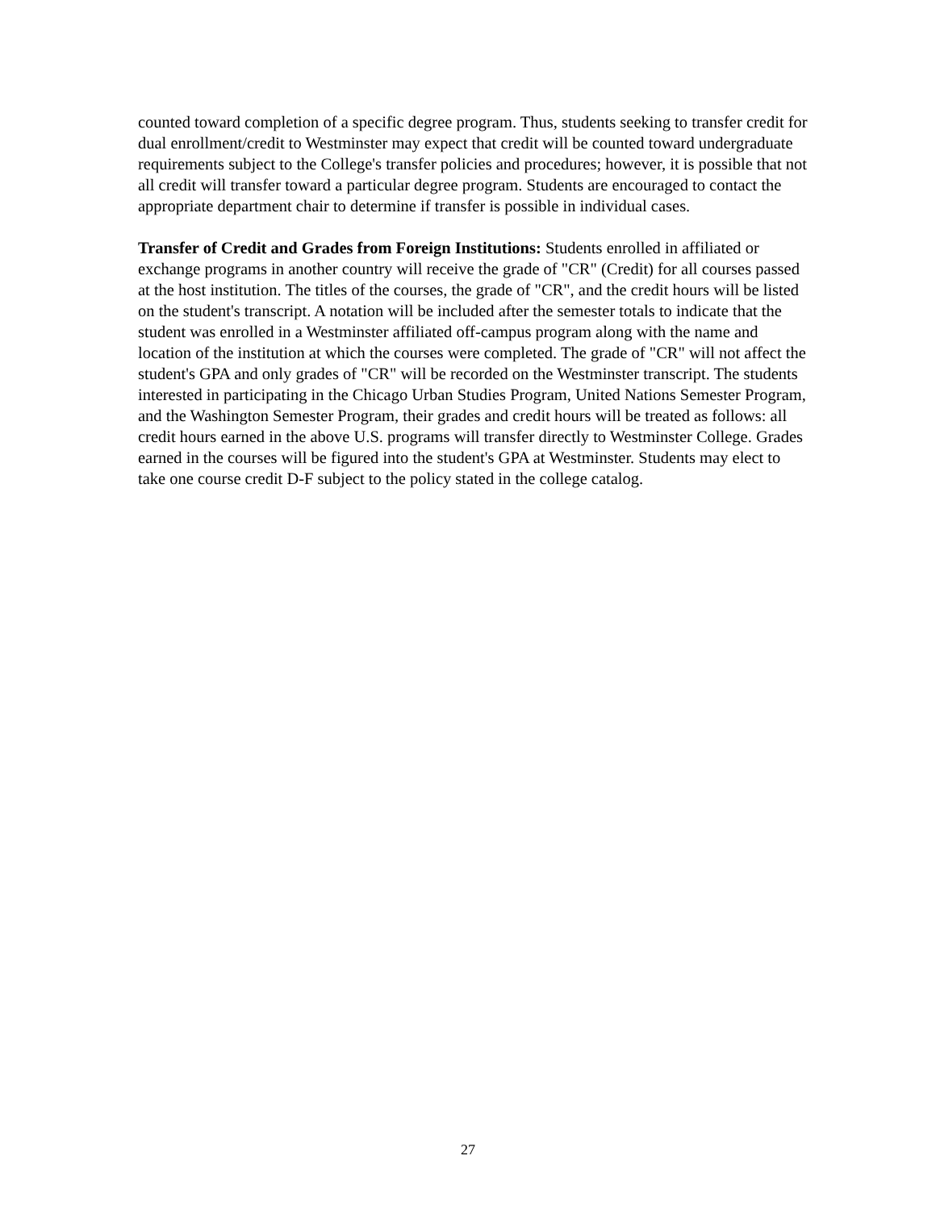counted toward completion of a specific degree program. Thus, students seeking to transfer credit for dual enrollment/credit to Westminster may expect that credit will be counted toward undergraduate requirements subject to the College's transfer policies and procedures; however, it is possible that not all credit will transfer toward a particular degree program. Students are encouraged to contact the appropriate department chair to determine if transfer is possible in individual cases.
Transfer of Credit and Grades from Foreign Institutions: Students enrolled in affiliated or exchange programs in another country will receive the grade of "CR" (Credit) for all courses passed at the host institution. The titles of the courses, the grade of "CR", and the credit hours will be listed on the student's transcript. A notation will be included after the semester totals to indicate that the student was enrolled in a Westminster affiliated off-campus program along with the name and location of the institution at which the courses were completed. The grade of "CR" will not affect the student's GPA and only grades of "CR" will be recorded on the Westminster transcript. The students interested in participating in the Chicago Urban Studies Program, United Nations Semester Program, and the Washington Semester Program, their grades and credit hours will be treated as follows: all credit hours earned in the above U.S. programs will transfer directly to Westminster College. Grades earned in the courses will be figured into the student's GPA at Westminster. Students may elect to take one course credit D-F subject to the policy stated in the college catalog.
27